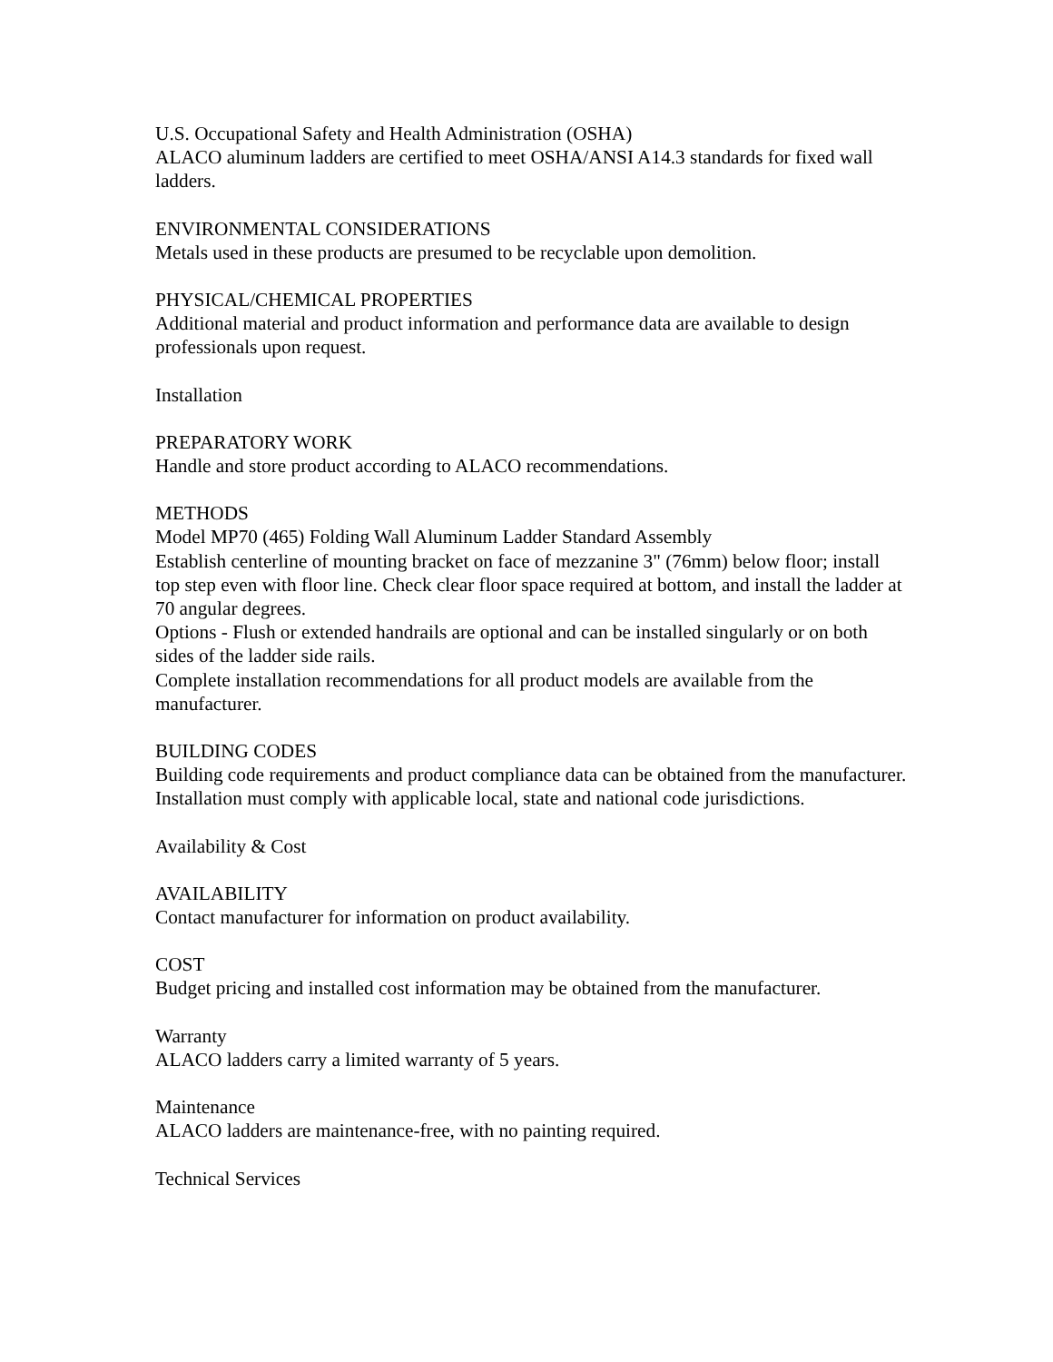U.S. Occupational Safety and Health Administration (OSHA)
ALACO aluminum ladders are certified to meet OSHA/ANSI A14.3 standards for fixed wall ladders.
ENVIRONMENTAL CONSIDERATIONS
Metals used in these products are presumed to be recyclable upon demolition.
PHYSICAL/CHEMICAL PROPERTIES
Additional material and product information and performance data are available to design professionals upon request.
Installation
PREPARATORY WORK
Handle and store product according to ALACO recommendations.
METHODS
Model MP70 (465) Folding Wall Aluminum Ladder Standard Assembly
Establish centerline of mounting bracket on face of mezzanine 3" (76mm) below floor; install top step even with floor line. Check clear floor space required at bottom, and install the ladder at 70 angular degrees.
Options - Flush or extended handrails are optional and can be installed singularly or on both sides of the ladder side rails.
Complete installation recommendations for all product models are available from the manufacturer.
BUILDING CODES
Building code requirements and product compliance data can be obtained from the manufacturer. Installation must comply with applicable local, state and national code jurisdictions.
Availability & Cost
AVAILABILITY
Contact manufacturer for information on product availability.
COST
Budget pricing and installed cost information may be obtained from the manufacturer.
Warranty
ALACO ladders carry a limited warranty of 5 years.
Maintenance
ALACO ladders are maintenance-free, with no painting required.
Technical Services